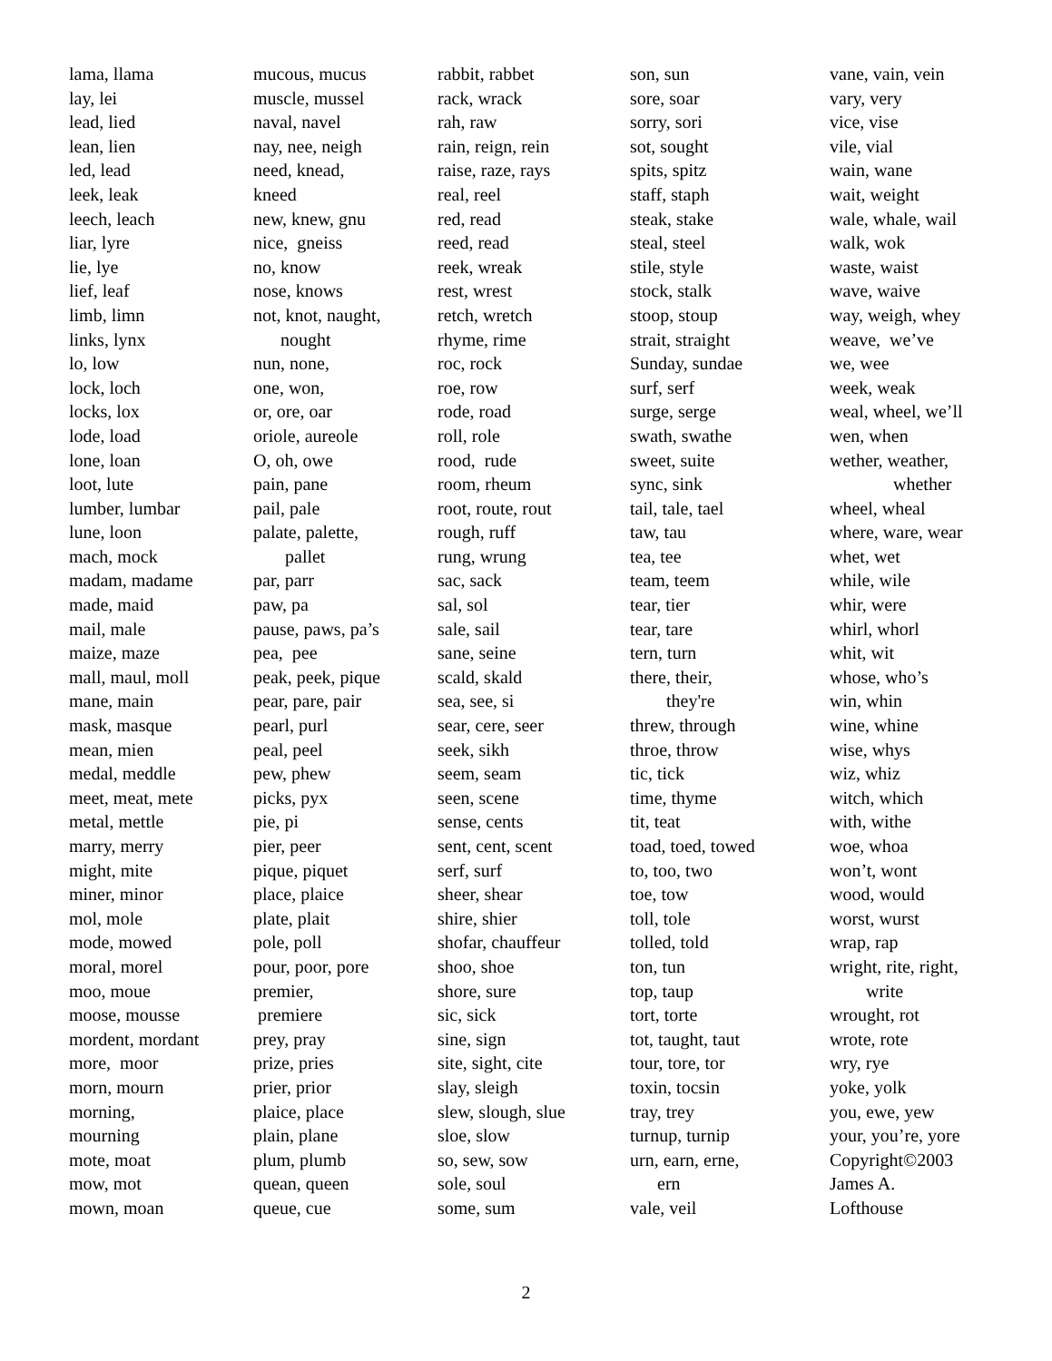lama, llama lay, lei lead, lied lean, lien led, lead leek, leak leech, leach liar, lyre lie, lye lief, leaf limb, limn links, lynx lo, low lock, loch locks, lox lode, load lone, loan loot, lute lumber, lumbar lune, loon mach, mock madam, madame made, maid mail, male maize, maze mall, maul, moll mane, main mask, masque mean, mien medal, meddle meet, meat, mete metal, mettle marry, merry might, mite miner, minor mol, mole mode, mowed moral, morel moo, moue moose, mousse mordent, mordant more, moor morn, mourn morning, mourning mote, moat mow, mot mown, moan
mucous, mucus muscle, mussel naval, navel nay, nee, neigh need, knead, kneed new, knew, gnu nice, gneiss no, know nose, knows not, knot, naught, nought nun, none, one, won, or, ore, oar oriole, aureole O, oh, owe pain, pane pail, pale palate, palette, pallet par, parr paw, pa pause, paws, pa’s pea, pee peak, peek, pique pear, pare, pair pearl, purl peal, peel pew, phew picks, pyx pie, pi pier, peer pique, piquet place, plaice plate, plait pole, poll pour, poor, pore premier, premiere prey, pray prize, pries prier, prior plaice, place plain, plane plum, plumb quean, queen queue, cue
rabbit, rabbet rack, wrack rah, raw rain, reign, rein raise, raze, rays real, reel red, read reed, read reek, wreak rest, wrest retch, wretch rhyme, rime roc, rock roe, row rode, road roll, role rood, rude room, rheum root, route, rout rough, ruff rung, wrung sac, sack sal, sol sale, sail sane, seine scald, skald sea, see, si sear, cere, seer seek, sikh seem, seam seen, scene sense, cents sent, cent, scent serf, surf sheer, shear shire, shier shofar, chauffeur shoo, shoe shore, sure sic, sick sine, sign site, sight, cite slay, sleigh slew, slough, slue sloe, slow so, sew, sow sole, soul some, sum
son, sun sore, soar sorry, sori sot, sought spits, spitz staff, staph steak, stake steal, steel stile, style stock, stalk stoop, stoup strait, straight Sunday, sundae surf, serf surge, serge swath, swathe sweet, suite sync, sink tail, tale, tael taw, tau tea, tee team, teem tear, tier tear, tare tern, turn there, their, they're threw, through throe, throw tic, tick time, thyme tit, teat toad, toed, towed to, too, two toe, tow toll, tole tolled, told ton, tun top, taup tort, torte tot, taught, taut tour, tore, tor toxin, tocsin tray, trey turnup, turnip urn, earn, erne, ern vale, veil
vane, vain, vein vary, very vice, vise vile, vial wain, wane wait, weight wale, whale, wail walk, wok waste, waist wave, waive way, weigh, whey weave, we’ve we, wee week, weak weal, wheel, we’ll wen, when wether, weather, whether wheel, wheal where, ware, wear whet, wet while, wile whir, were whirl, whorl whit, wit whose, who’s win, whin wine, whine wise, whys wiz, whiz witch, which with, withe woe, whoa won’t, wont wood, would worst, wurst wrap, rap wright, rite, right, write wrought, rot wrote, rote wry, rye yoke, yolk you, ewe, yew your, you’re, yore Copyright©2003 James A. Lofthouse
2